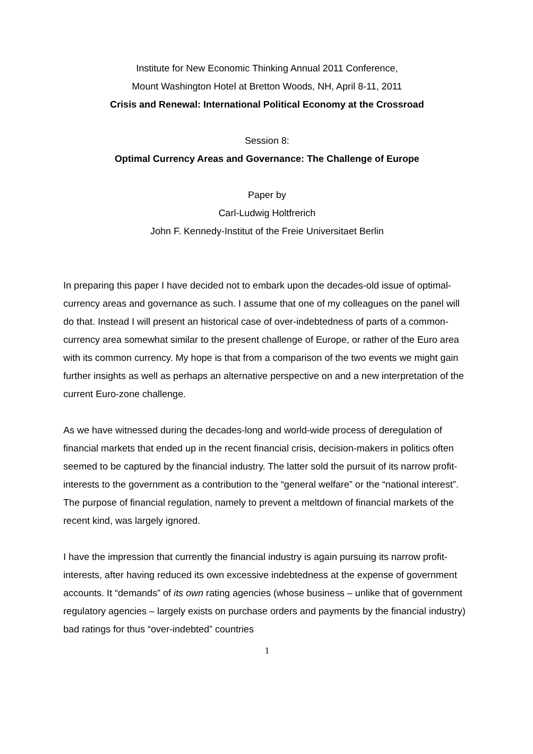Institute for New Economic Thinking Annual 2011 Conference,
Mount Washington Hotel at Bretton Woods, NH, April 8-11, 2011
Crisis and Renewal: International Political Economy at the Crossroad
Session 8:
Optimal Currency Areas and Governance: The Challenge of Europe
Paper by
Carl-Ludwig Holtfrerich
John F. Kennedy-Institut of the Freie Universitaet Berlin
In preparing this paper I have decided not to embark upon the decades-old issue of optimal-currency areas and governance as such. I assume that one of my colleagues on the panel will do that. Instead I will present an historical case of over-indebtedness of parts of a common-currency area somewhat similar to the present challenge of Europe, or rather of the Euro area with its common currency. My hope is that from a comparison of the two events we might gain further insights as well as perhaps an alternative perspective on and a new interpretation of the current Euro-zone challenge.
As we have witnessed during the decades-long and world-wide process of deregulation of financial markets that ended up in the recent financial crisis, decision-makers in politics often seemed to be captured by the financial industry. The latter sold the pursuit of its narrow profit-interests to the government as a contribution to the “general welfare” or the “national interest”. The purpose of financial regulation, namely to prevent a meltdown of financial markets of the recent kind, was largely ignored.
I have the impression that currently the financial industry is again pursuing its narrow profit-interests, after having reduced its own excessive indebtedness at the expense of government accounts. It “demands” of its own rating agencies (whose business – unlike that of government regulatory agencies – largely exists on purchase orders and payments by the financial industry) bad ratings for thus “over-indebted” countries
1